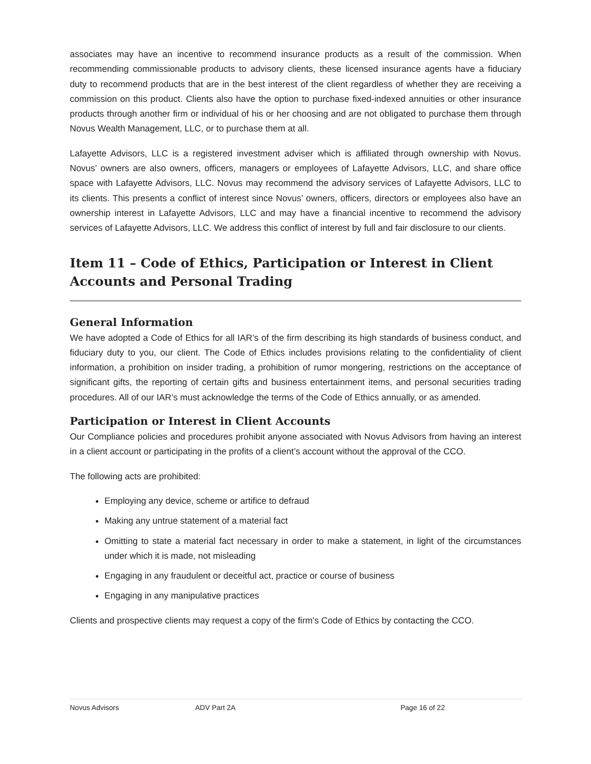associates may have an incentive to recommend insurance products as a result of the commission. When recommending commissionable products to advisory clients, these licensed insurance agents have a fiduciary duty to recommend products that are in the best interest of the client regardless of whether they are receiving a commission on this product. Clients also have the option to purchase fixed-indexed annuities or other insurance products through another firm or individual of his or her choosing and are not obligated to purchase them through Novus Wealth Management, LLC, or to purchase them at all.
Lafayette Advisors, LLC is a registered investment adviser which is affiliated through ownership with Novus. Novus’ owners are also owners, officers, managers or employees of Lafayette Advisors, LLC, and share office space with Lafayette Advisors, LLC. Novus may recommend the advisory services of Lafayette Advisors, LLC to its clients. This presents a conflict of interest since Novus’ owners, officers, directors or employees also have an ownership interest in Lafayette Advisors, LLC and may have a financial incentive to recommend the advisory services of Lafayette Advisors, LLC. We address this conflict of interest by full and fair disclosure to our clients.
Item 11 – Code of Ethics, Participation or Interest in Client Accounts and Personal Trading
General Information
We have adopted a Code of Ethics for all IAR’s of the firm describing its high standards of business conduct, and fiduciary duty to you, our client. The Code of Ethics includes provisions relating to the confidentiality of client information, a prohibition on insider trading, a prohibition of rumor mongering, restrictions on the acceptance of significant gifts, the reporting of certain gifts and business entertainment items, and personal securities trading procedures. All of our IAR’s must acknowledge the terms of the Code of Ethics annually, or as amended.
Participation or Interest in Client Accounts
Our Compliance policies and procedures prohibit anyone associated with Novus Advisors from having an interest in a client account or participating in the profits of a client’s account without the approval of the CCO.
The following acts are prohibited:
Employing any device, scheme or artifice to defraud
Making any untrue statement of a material fact
Omitting to state a material fact necessary in order to make a statement, in light of the circumstances under which it is made, not misleading
Engaging in any fraudulent or deceitful act, practice or course of business
Engaging in any manipulative practices
Clients and prospective clients may request a copy of the firm's Code of Ethics by contacting the CCO.
Novus Advisors ADV Part 2A Page 16 of 22